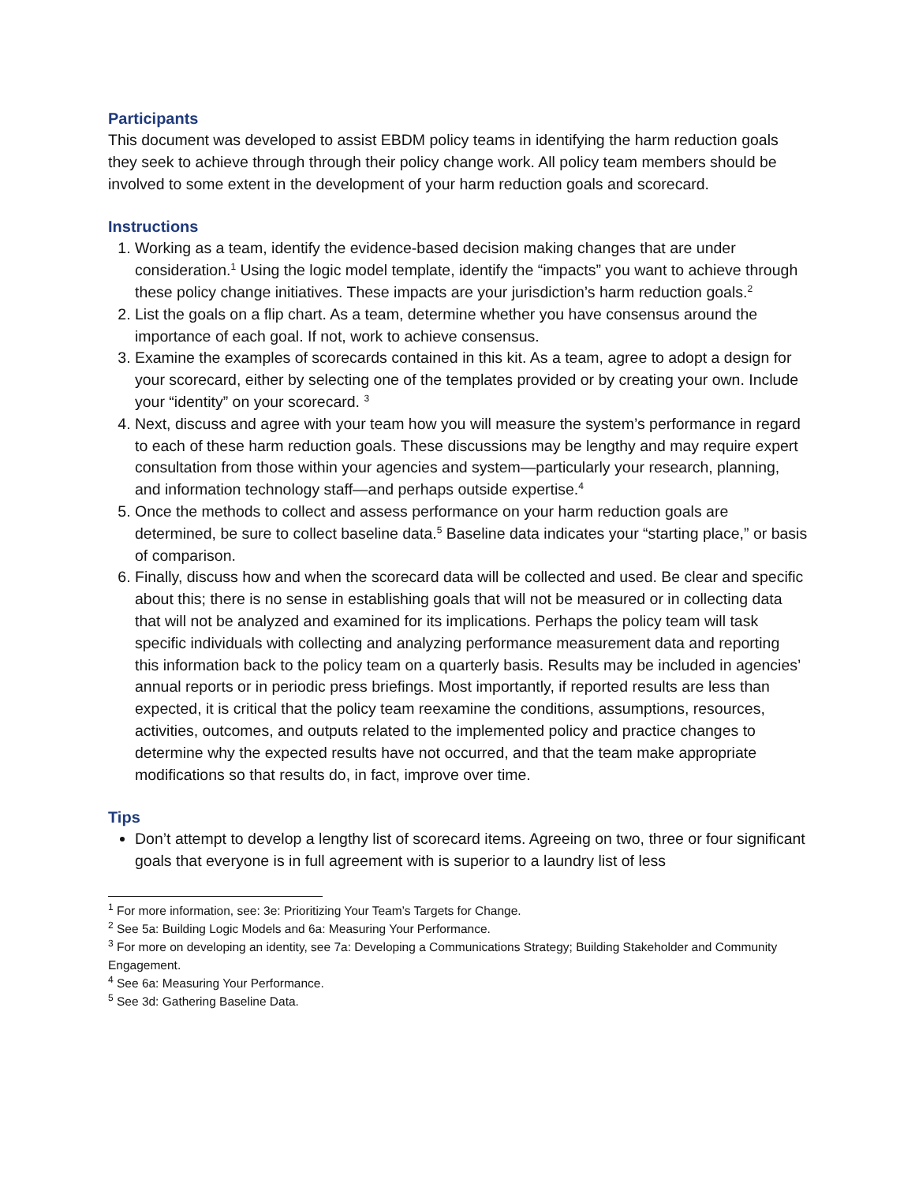Participants
This document was developed to assist EBDM policy teams in identifying the harm reduction goals they seek to achieve through through their policy change work. All policy team members should be involved to some extent in the development of your harm reduction goals and scorecard.
Instructions
1. Working as a team, identify the evidence-based decision making changes that are under consideration.<sup>1</sup> Using the logic model template, identify the “impacts” you want to achieve through these policy change initiatives. These impacts are your jurisdiction’s harm reduction goals.<sup>2</sup>
2. List the goals on a flip chart. As a team, determine whether you have consensus around the importance of each goal. If not, work to achieve consensus.
3. Examine the examples of scorecards contained in this kit. As a team, agree to adopt a design for your scorecard, either by selecting one of the templates provided or by creating your own. Include your “identity” on your scorecard. <sup>3</sup>
4. Next, discuss and agree with your team how you will measure the system’s performance in regard to each of these harm reduction goals. These discussions may be lengthy and may require expert consultation from those within your agencies and system—particularly your research, planning, and information technology staff—and perhaps outside expertise.<sup>4</sup>
5. Once the methods to collect and assess performance on your harm reduction goals are determined, be sure to collect baseline data.<sup>5</sup> Baseline data indicates your “starting place,” or basis of comparison.
6. Finally, discuss how and when the scorecard data will be collected and used. Be clear and specific about this; there is no sense in establishing goals that will not be measured or in collecting data that will not be analyzed and examined for its implications. Perhaps the policy team will task specific individuals with collecting and analyzing performance measurement data and reporting this information back to the policy team on a quarterly basis. Results may be included in agencies’ annual reports or in periodic press briefings. Most importantly, if reported results are less than expected, it is critical that the policy team reexamine the conditions, assumptions, resources, activities, outcomes, and outputs related to the implemented policy and practice changes to determine why the expected results have not occurred, and that the team make appropriate modifications so that results do, in fact, improve over time.
Tips
Don’t attempt to develop a lengthy list of scorecard items. Agreeing on two, three or four significant goals that everyone is in full agreement with is superior to a laundry list of less
<sup>1</sup> For more information, see: 3e: Prioritizing Your Team’s Targets for Change.
<sup>2</sup> See 5a: Building Logic Models and 6a: Measuring Your Performance.
<sup>3</sup> For more on developing an identity, see 7a: Developing a Communications Strategy; Building Stakeholder and Community Engagement.
<sup>4</sup> See 6a: Measuring Your Performance.
<sup>5</sup> See 3d: Gathering Baseline Data.